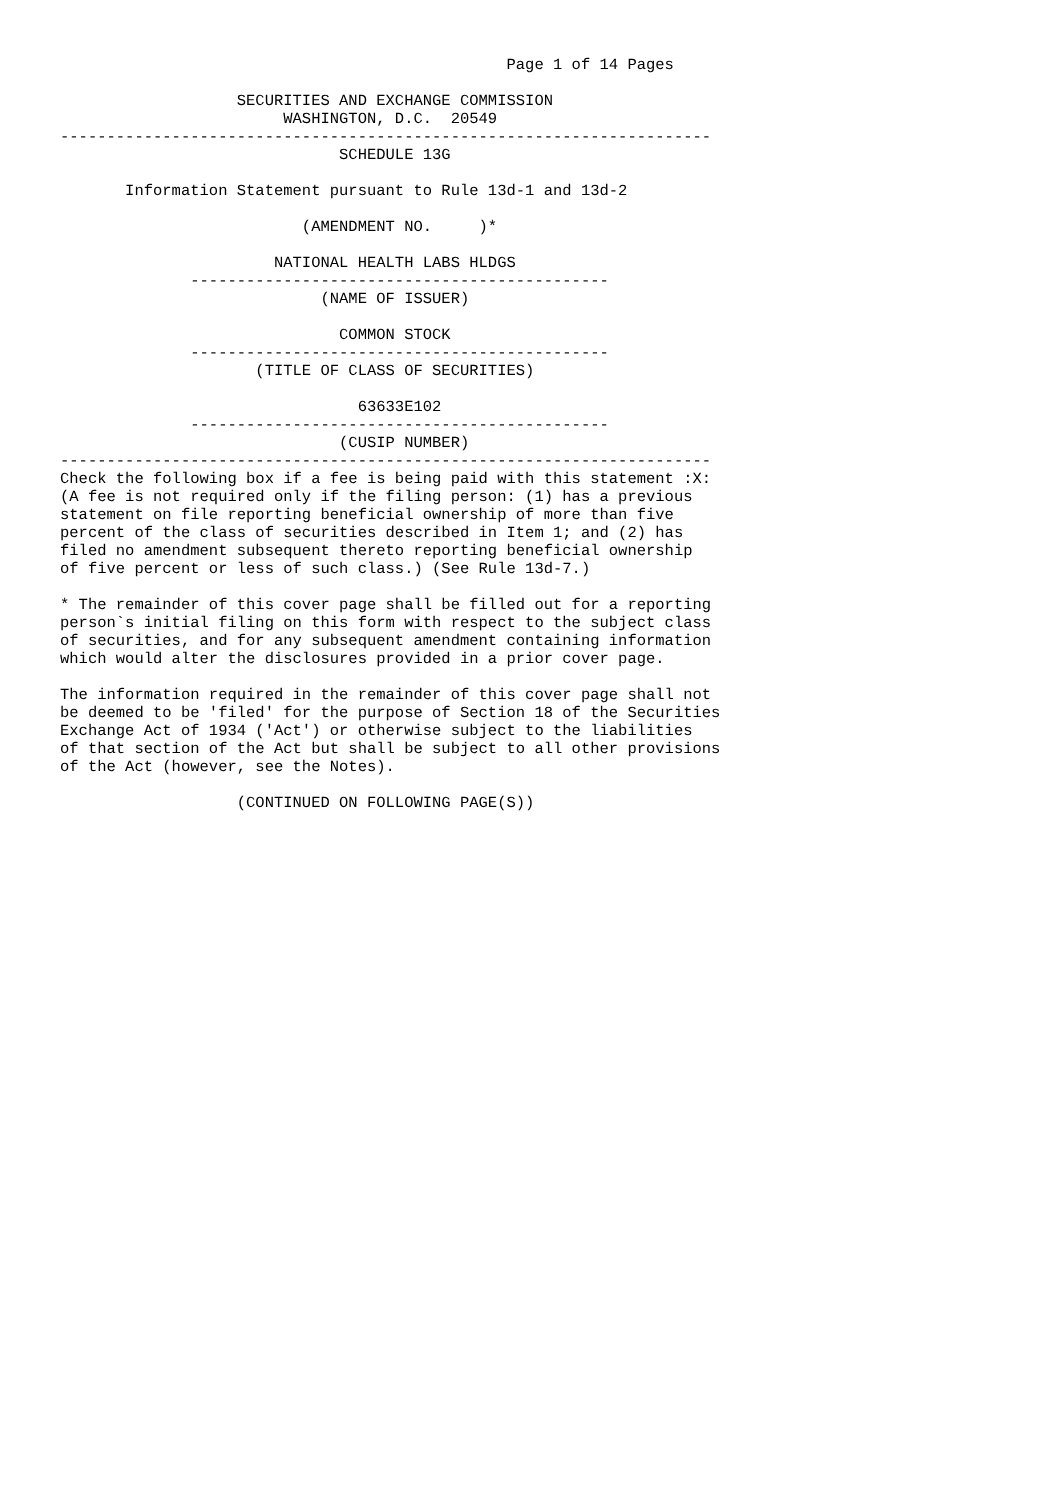Page 1 of 14 Pages

                   SECURITIES AND EXCHANGE COMMISSION
                        WASHINGTON, D.C.  20549
----------------------------------------------------------------------
                              SCHEDULE 13G

       Information Statement pursuant to Rule 13d-1 and 13d-2

                          (AMENDMENT NO.     )*

                       NATIONAL HEALTH LABS HLDGS
              ---------------------------------------------
                            (NAME OF ISSUER)

                              COMMON STOCK
              ---------------------------------------------
                     (TITLE OF CLASS OF SECURITIES)

                                63633E102
              ---------------------------------------------
                              (CUSIP NUMBER)
----------------------------------------------------------------------
Check the following box if a fee is being paid with this statement :X:
(A fee is not required only if the filing person: (1) has a previous
statement on file reporting beneficial ownership of more than five
percent of the class of securities described in Item 1; and (2) has
filed no amendment subsequent thereto reporting beneficial ownership
of five percent or less of such class.) (See Rule 13d-7.)

* The remainder of this cover page shall be filled out for a reporting
person`s initial filing on this form with respect to the subject class
of securities, and for any subsequent amendment containing information
which would alter the disclosures provided in a prior cover page.

The information required in the remainder of this cover page shall not
be deemed to be 'filed' for the purpose of Section 18 of the Securities
Exchange Act of 1934 ('Act') or otherwise subject to the liabilities
of that section of the Act but shall be subject to all other provisions
of the Act (however, see the Notes).

                   (CONTINUED ON FOLLOWING PAGE(S))